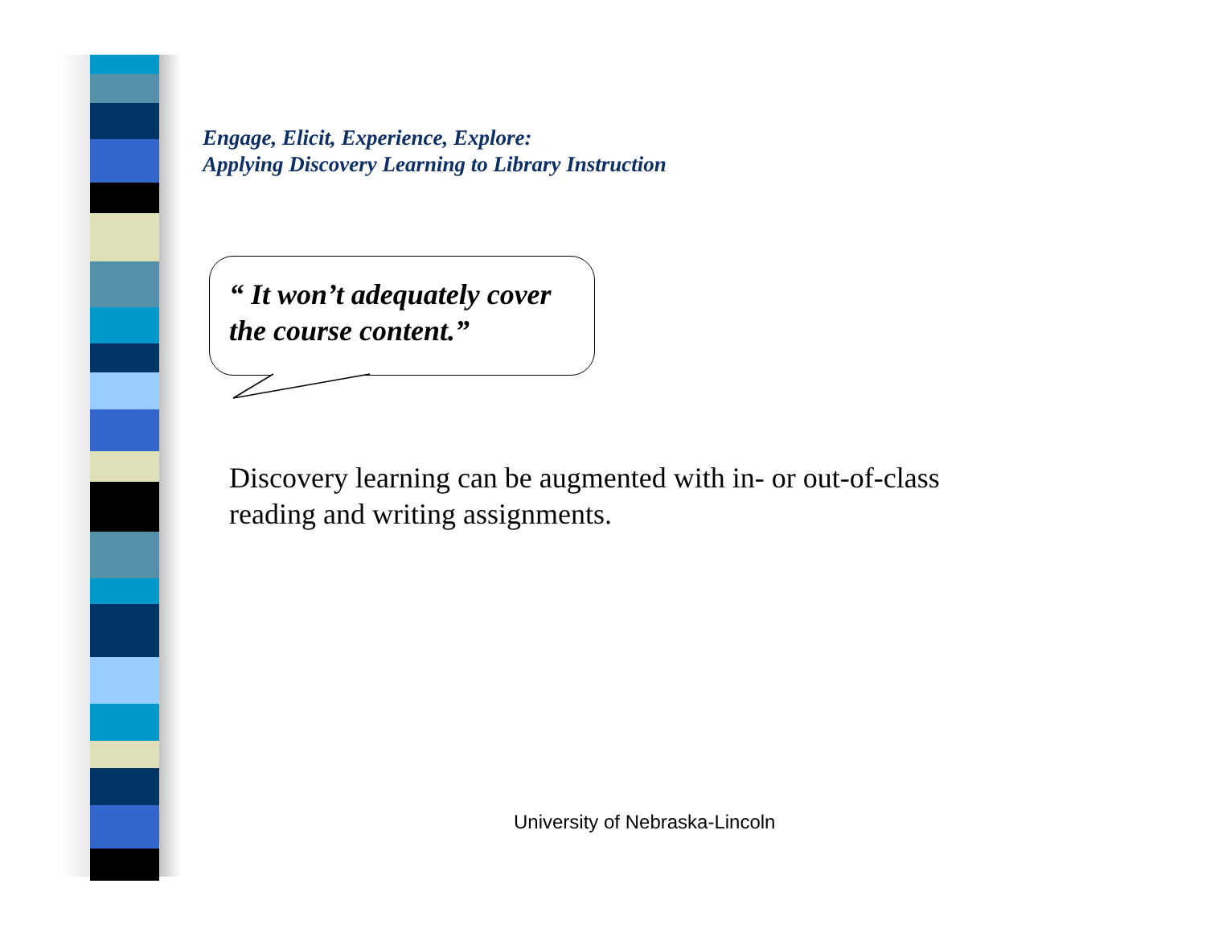Engage, Elicit, Experience, Explore:
Applying Discovery Learning to Library Instruction
“ It won’t adequately cover
the course content.”
Discovery learning can be augmented with in- or out-of-class
reading and writing assignments.
University of Nebraska-Lincoln